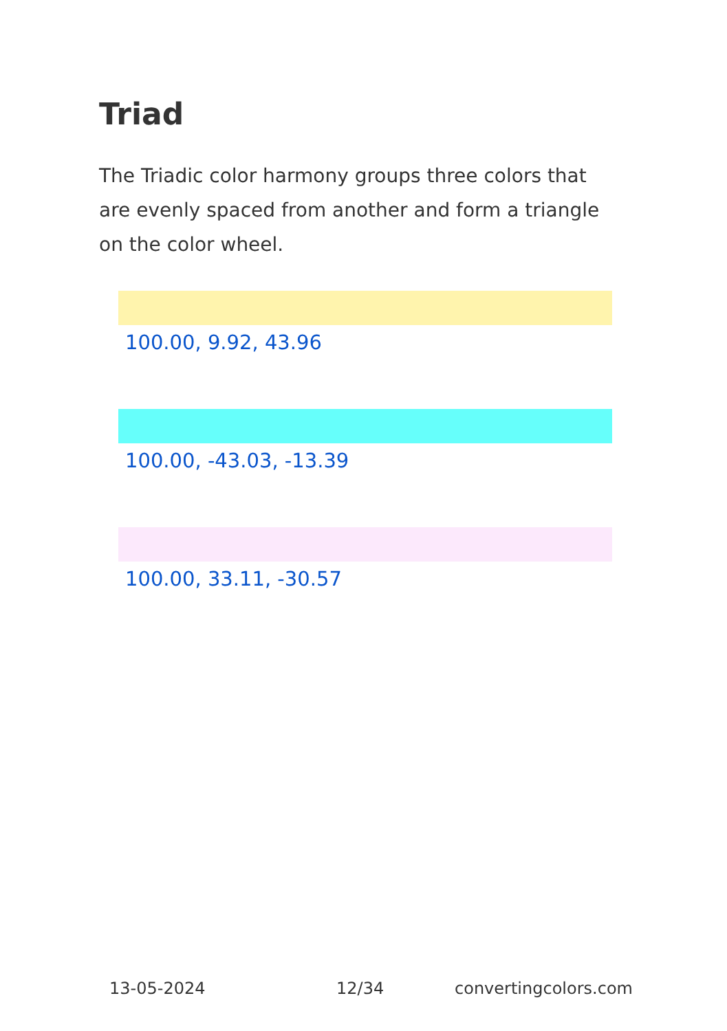Triad
The Triadic color harmony groups three colors that are evenly spaced from another and form a triangle on the color wheel.
100.00, 9.92, 43.96
100.00, -43.03, -13.39
100.00, 33.11, -30.57
13-05-2024 12/34 convertingcolors.com